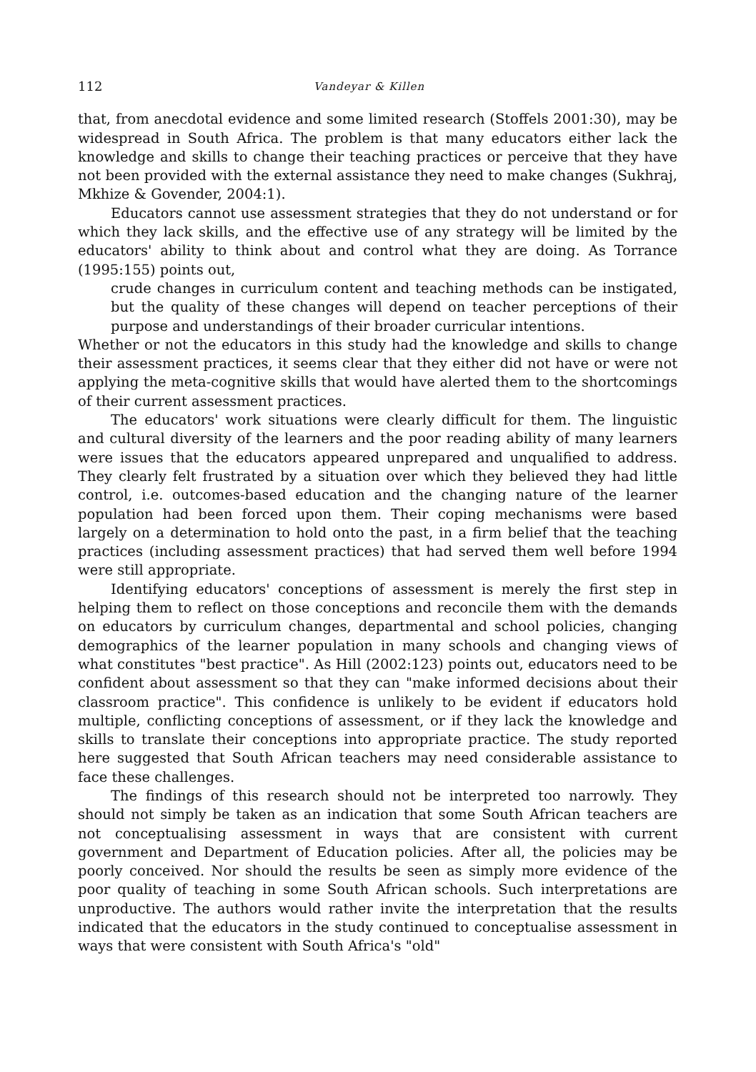112 Vandeyar & Killen
that, from anecdotal evidence and some limited research (Stoffels 2001:30), may be widespread in South Africa. The problem is that many educators either lack the knowledge and skills to change their teaching practices or perceive that they have not been provided with the external assistance they need to make changes (Sukhraj, Mkhize & Govender, 2004:1).
Educators cannot use assessment strategies that they do not understand or for which they lack skills, and the effective use of any strategy will be limited by the educators' ability to think about and control what they are doing. As Torrance (1995:155) points out,
crude changes in curriculum content and teaching methods can be instigated, but the quality of these changes will depend on teacher perceptions of their purpose and understandings of their broader curricular intentions.
Whether or not the educators in this study had the knowledge and skills to change their assessment practices, it seems clear that they either did not have or were not applying the meta-cognitive skills that would have alerted them to the shortcomings of their current assessment practices.
The educators' work situations were clearly difficult for them. The linguistic and cultural diversity of the learners and the poor reading ability of many learners were issues that the educators appeared unprepared and unqualified to address. They clearly felt frustrated by a situation over which they believed they had little control, i.e. outcomes-based education and the changing nature of the learner population had been forced upon them. Their coping mechanisms were based largely on a determination to hold onto the past, in a firm belief that the teaching practices (including assessment practices) that had served them well before 1994 were still appropriate.
Identifying educators' conceptions of assessment is merely the first step in helping them to reflect on those conceptions and reconcile them with the demands on educators by curriculum changes, departmental and school policies, changing demographics of the learner population in many schools and changing views of what constitutes "best practice". As Hill (2002:123) points out, educators need to be confident about assessment so that they can "make informed decisions about their classroom practice". This confidence is unlikely to be evident if educators hold multiple, conflicting conceptions of assessment, or if they lack the knowledge and skills to translate their conceptions into appropriate practice. The study reported here suggested that South African teachers may need considerable assistance to face these challenges.
The findings of this research should not be interpreted too narrowly. They should not simply be taken as an indication that some South African teachers are not conceptualising assessment in ways that are consistent with current government and Department of Education policies. After all, the policies may be poorly conceived. Nor should the results be seen as simply more evidence of the poor quality of teaching in some South African schools. Such interpretations are unproductive. The authors would rather invite the interpretation that the results indicated that the educators in the study continued to conceptualise assessment in ways that were consistent with South Africa's "old"